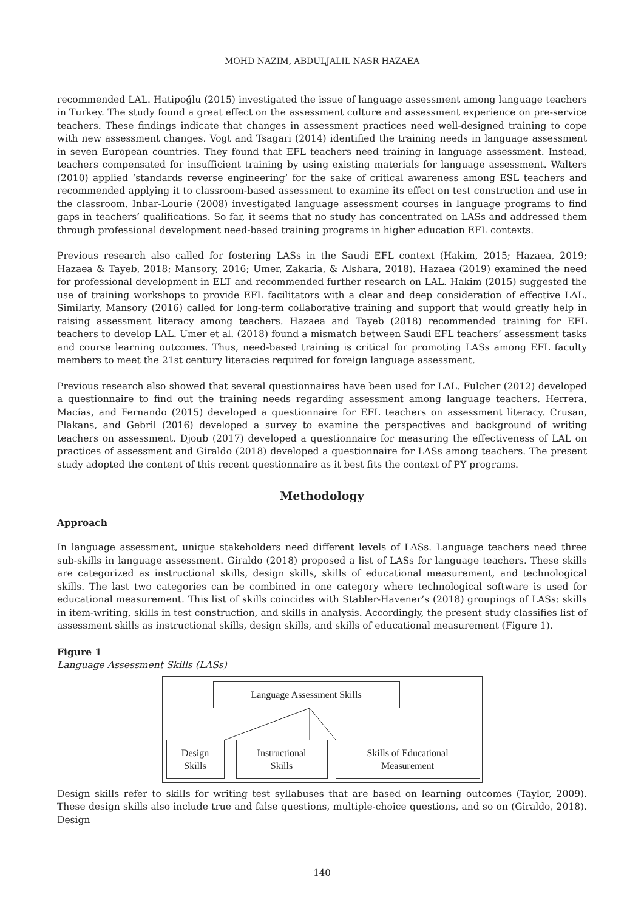MOHD NAZIM, ABDULJALIL NASR HAZAEA
recommended LAL. Hatipoğlu (2015) investigated the issue of language assessment among language teachers in Turkey. The study found a great effect on the assessment culture and assessment experience on pre-service teachers. These findings indicate that changes in assessment practices need well-designed training to cope with new assessment changes. Vogt and Tsagari (2014) identified the training needs in language assessment in seven European countries. They found that EFL teachers need training in language assessment. Instead, teachers compensated for insufficient training by using existing materials for language assessment. Walters (2010) applied ‘standards reverse engineering’ for the sake of critical awareness among ESL teachers and recommended applying it to classroom-based assessment to examine its effect on test construction and use in the classroom. Inbar-Lourie (2008) investigated language assessment courses in language programs to find gaps in teachers’ qualifications. So far, it seems that no study has concentrated on LASs and addressed them through professional development need-based training programs in higher education EFL contexts.
Previous research also called for fostering LASs in the Saudi EFL context (Hakim, 2015; Hazaea, 2019; Hazaea & Tayeb, 2018; Mansory, 2016; Umer, Zakaria, & Alshara, 2018). Hazaea (2019) examined the need for professional development in ELT and recommended further research on LAL. Hakim (2015) suggested the use of training workshops to provide EFL facilitators with a clear and deep consideration of effective LAL. Similarly, Mansory (2016) called for long-term collaborative training and support that would greatly help in raising assessment literacy among teachers. Hazaea and Tayeb (2018) recommended training for EFL teachers to develop LAL. Umer et al. (2018) found a mismatch between Saudi EFL teachers’ assessment tasks and course learning outcomes. Thus, need-based training is critical for promoting LASs among EFL faculty members to meet the 21st century literacies required for foreign language assessment.
Previous research also showed that several questionnaires have been used for LAL. Fulcher (2012) developed a questionnaire to find out the training needs regarding assessment among language teachers. Herrera, Macías, and Fernando (2015) developed a questionnaire for EFL teachers on assessment literacy. Crusan, Plakans, and Gebril (2016) developed a survey to examine the perspectives and background of writing teachers on assessment. Djoub (2017) developed a questionnaire for measuring the effectiveness of LAL on practices of assessment and Giraldo (2018) developed a questionnaire for LASs among teachers. The present study adopted the content of this recent questionnaire as it best fits the context of PY programs.
Methodology
Approach
In language assessment, unique stakeholders need different levels of LASs. Language teachers need three sub-skills in language assessment. Giraldo (2018) proposed a list of LASs for language teachers. These skills are categorized as instructional skills, design skills, skills of educational measurement, and technological skills. The last two categories can be combined in one category where technological software is used for educational measurement. This list of skills coincides with Stabler-Havener’s (2018) groupings of LASs: skills in item-writing, skills in test construction, and skills in analysis. Accordingly, the present study classifies list of assessment skills as instructional skills, design skills, and skills of educational measurement (Figure 1).
Figure 1
Language Assessment Skills (LASs)
Language Assessment Skills
Design
Skills
Instructional
Skills
Skills of Educational
Measurement
Design skills refer to skills for writing test syllabuses that are based on learning outcomes (Taylor, 2009). These design skills also include true and false questions, multiple-choice questions, and so on (Giraldo, 2018). Design
140